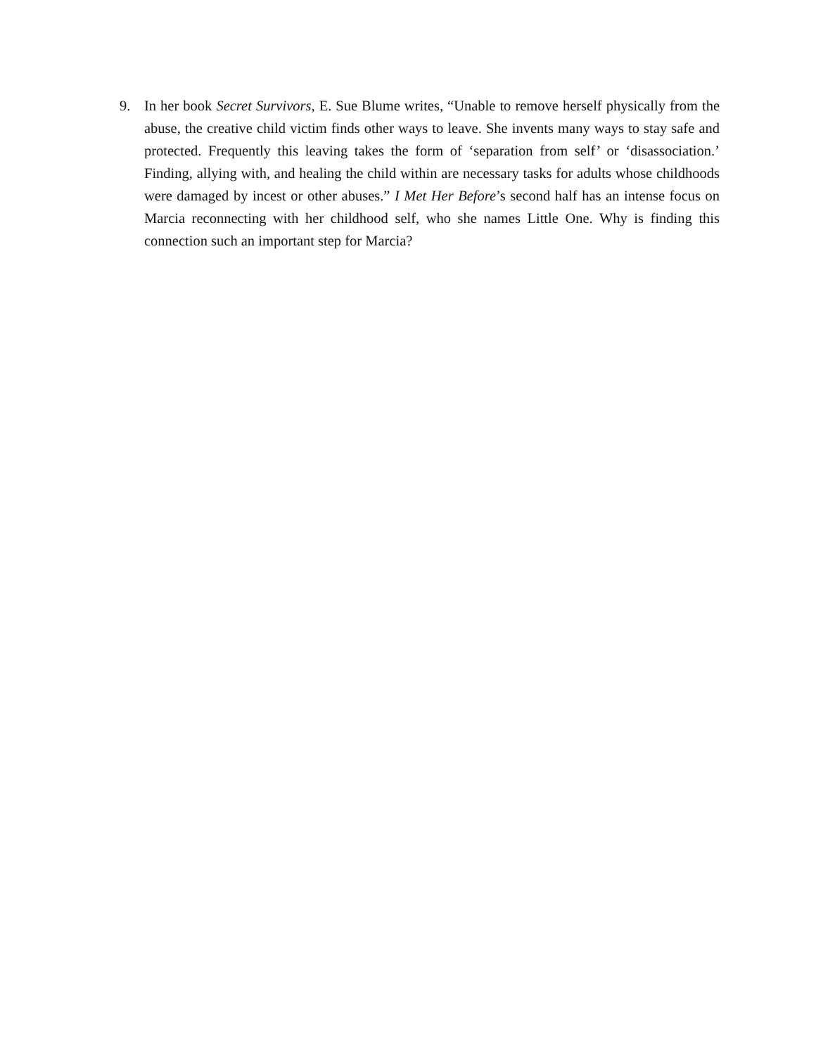9. In her book Secret Survivors, E. Sue Blume writes, “Unable to remove herself physically from the abuse, the creative child victim finds other ways to leave. She invents many ways to stay safe and protected. Frequently this leaving takes the form of ‘separation from self’ or ‘disassociation.’ Finding, allying with, and healing the child within are necessary tasks for adults whose childhoods were damaged by incest or other abuses.” I Met Her Before’s second half has an intense focus on Marcia reconnecting with her childhood self, who she names Little One. Why is finding this connection such an important step for Marcia?